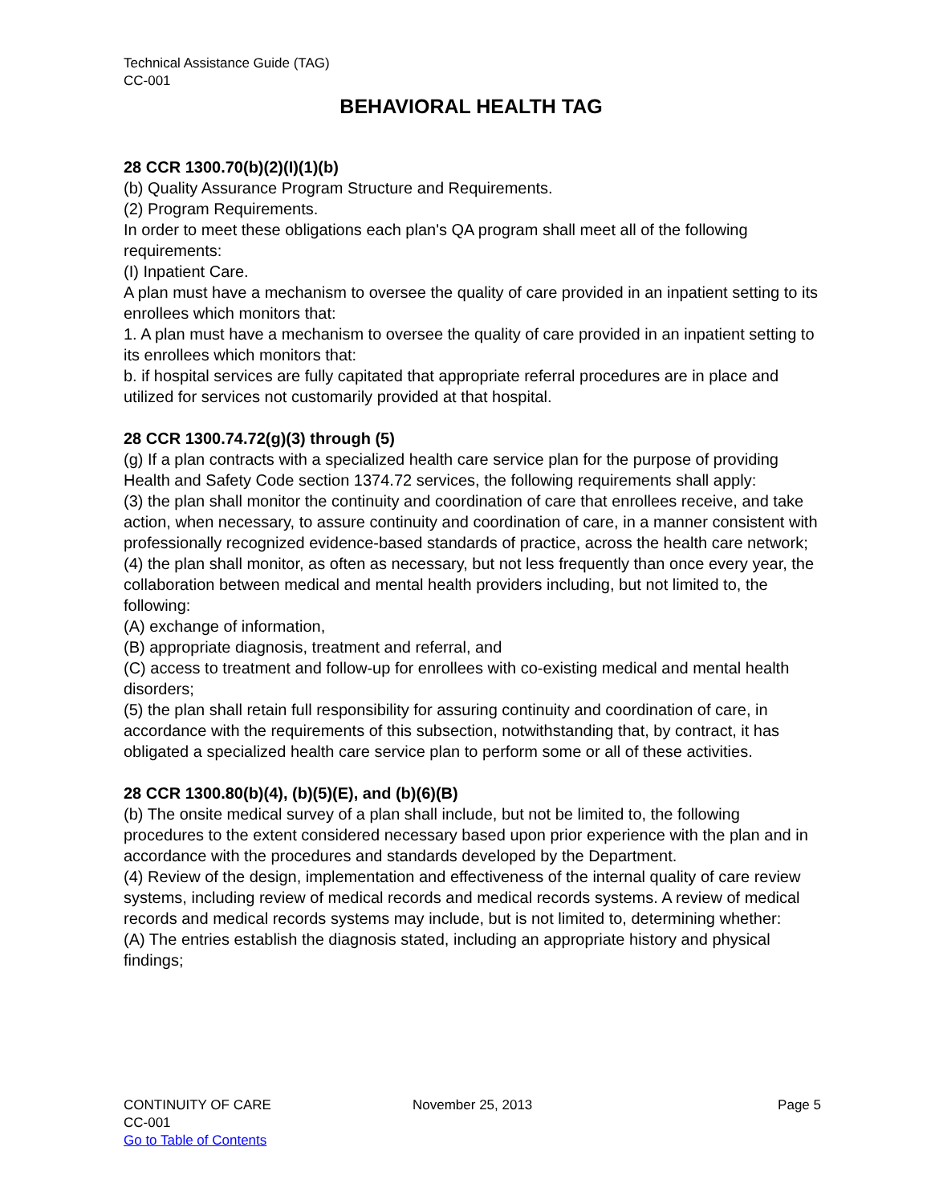Technical Assistance Guide (TAG)
CC-001
BEHAVIORAL HEALTH TAG
28 CCR 1300.70(b)(2)(I)(1)(b)
(b) Quality Assurance Program Structure and Requirements.
(2) Program Requirements.
In order to meet these obligations each plan's QA program shall meet all of the following requirements:
(I) Inpatient Care.
A plan must have a mechanism to oversee the quality of care provided in an inpatient setting to its enrollees which monitors that:
1. A plan must have a mechanism to oversee the quality of care provided in an inpatient setting to its enrollees which monitors that:
b. if hospital services are fully capitated that appropriate referral procedures are in place and utilized for services not customarily provided at that hospital.
28 CCR 1300.74.72(g)(3) through (5)
(g) If a plan contracts with a specialized health care service plan for the purpose of providing Health and Safety Code section 1374.72 services, the following requirements shall apply:
(3) the plan shall monitor the continuity and coordination of care that enrollees receive, and take action, when necessary, to assure continuity and coordination of care, in a manner consistent with professionally recognized evidence-based standards of practice, across the health care network;
(4) the plan shall monitor, as often as necessary, but not less frequently than once every year, the collaboration between medical and mental health providers including, but not limited to, the following:
(A) exchange of information,
(B) appropriate diagnosis, treatment and referral, and
(C) access to treatment and follow-up for enrollees with co-existing medical and mental health disorders;
(5) the plan shall retain full responsibility for assuring continuity and coordination of care, in accordance with the requirements of this subsection, notwithstanding that, by contract, it has obligated a specialized health care service plan to perform some or all of these activities.
28 CCR 1300.80(b)(4), (b)(5)(E), and (b)(6)(B)
(b) The onsite medical survey of a plan shall include, but not be limited to, the following procedures to the extent considered necessary based upon prior experience with the plan and in accordance with the procedures and standards developed by the Department.
(4) Review of the design, implementation and effectiveness of the internal quality of care review systems, including review of medical records and medical records systems. A review of medical records and medical records systems may include, but is not limited to, determining whether:
(A) The entries establish the diagnosis stated, including an appropriate history and physical findings;
CONTINUITY OF CARE November 25, 2013 Page 5
CC-001
Go to Table of Contents